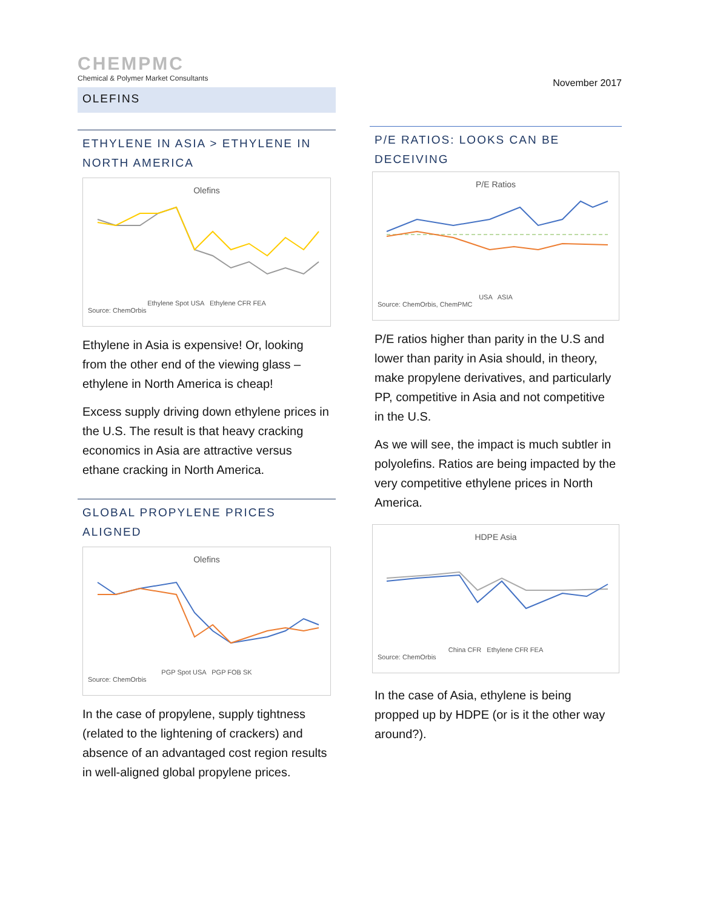CHEMPMC
Chemical & Polymer Market Consultants
OLEFINS
ETHYLENE IN ASIA > ETHYLENE IN NORTH AMERICA
Olefins
Ethylene Spot USA Ethylene CFR FEA
Source: ChemOrbis
Ethylene in Asia is expensive! Or, looking from the other end of the viewing glass – ethylene in North America is cheap!
Excess supply driving down ethylene prices in the U.S. The result is that heavy cracking economics in Asia are attractive versus ethane cracking in North America.
GLOBAL PROPYLENE PRICES ALIGNED
Olefins
PGP Spot USA PGP FOB SK
Source: ChemOrbis
In the case of propylene, supply tightness (related to the lightening of crackers) and absence of an advantaged cost region results in well-aligned global propylene prices.
November 2017
P/E RATIOS: LOOKS CAN BE DECEIVING
P/E Ratios
USA ASIA
Source: ChemOrbis, ChemPMC
P/E ratios higher than parity in the U.S and lower than parity in Asia should, in theory, make propylene derivatives, and particularly PP, competitive in Asia and not competitive in the U.S.
As we will see, the impact is much subtler in polyolefins. Ratios are being impacted by the very competitive ethylene prices in North America.
HDPE Asia
China CFR Ethylene CFR FEA
Source: ChemOrbis
In the case of Asia, ethylene is being propped up by HDPE (or is it the other way around?).